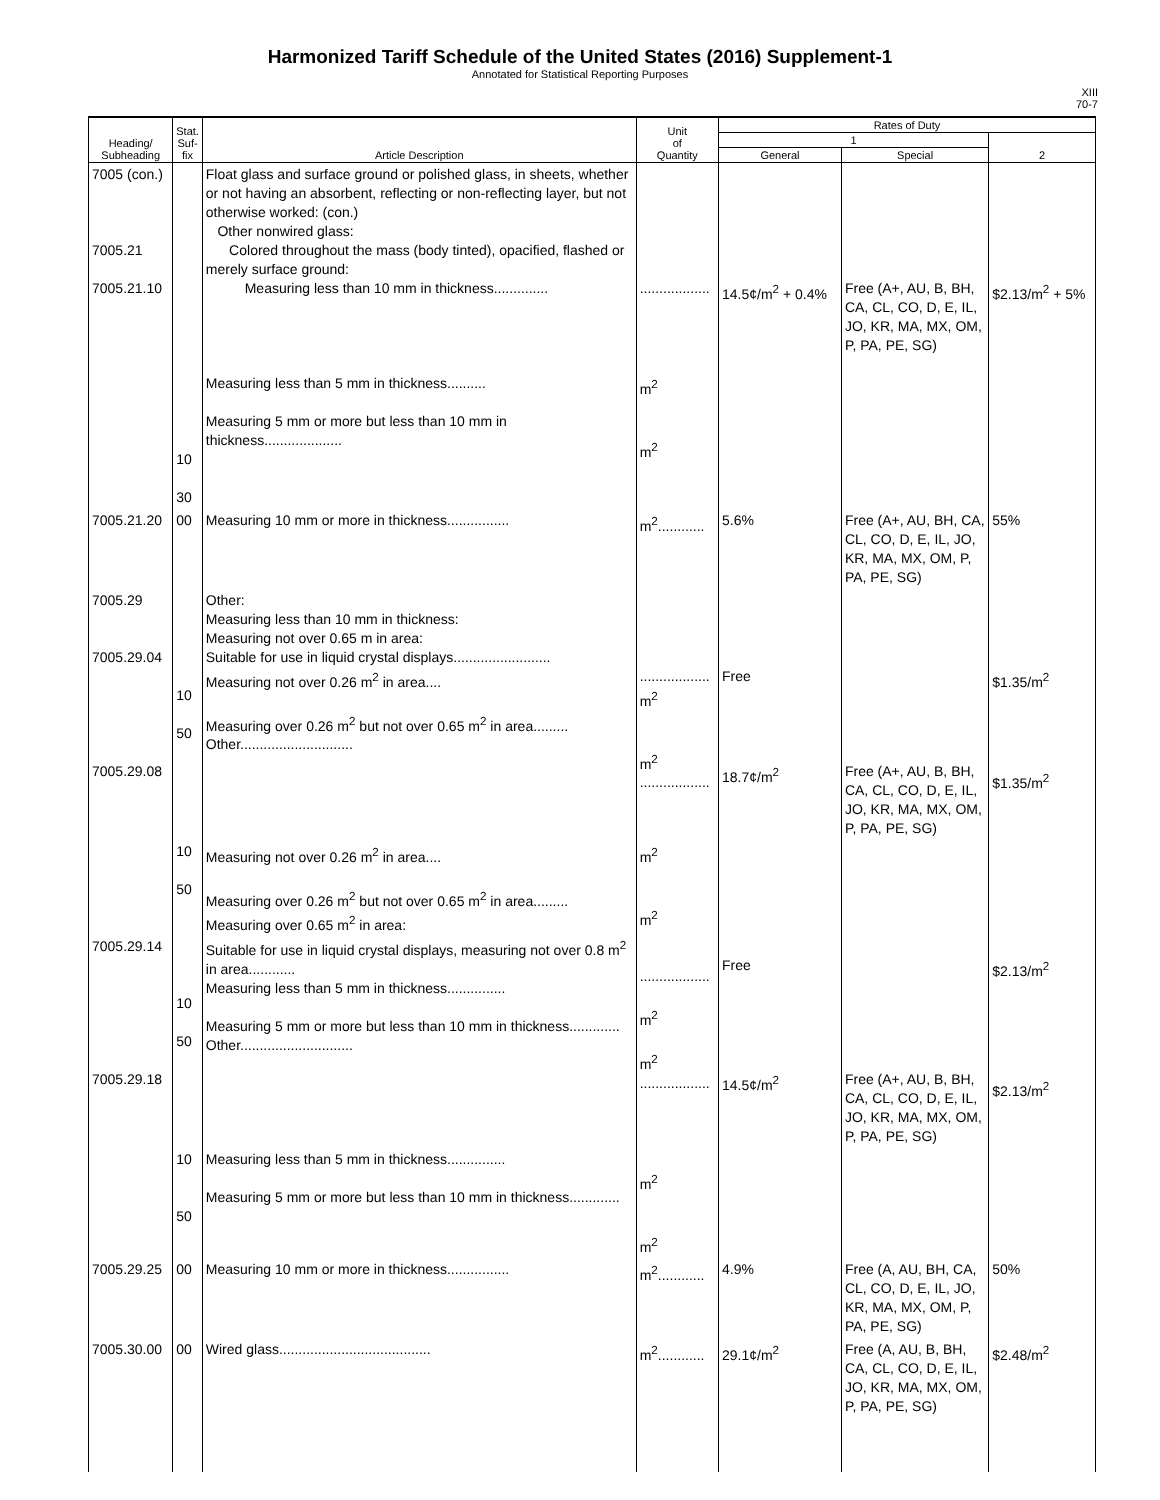Harmonized Tariff Schedule of the United States (2016) Supplement-1
Annotated for Statistical Reporting Purposes
XIII
70-7
| Heading/ Subheading | Stat. Suf- fix | Article Description | Unit of Quantity | Rates of Duty | | |
| --- | --- | --- | --- | --- | --- | --- |
| | | | | 1 | | 2 |
| | | | | General | Special | |
| 7005 (con.) 7005.21 7005.21.10 | 10 30 | Float glass and surface ground or polished glass, in sheets, whether or not having an absorbent, reflecting or non-reflecting layer, but not otherwise worked: (con.) Other nonwired glass: Colored throughout the mass (body tinted), opacified, flashed or merely surface ground: Measuring less than 10 mm in thickness.............. Measuring less than 5 mm in thickness.......... Measuring 5 mm or more but less than 10 mm in thickness.................... | .................. m<sup>2</sup> m<sup>2</sup> | 14.5¢/m<sup>2</sup> + 0.4% | Free (A+, AU, B, BH, CA, CL, CO, D, E, IL, JO, KR, MA, MX, OM, P, PA, PE, SG) | $2.13/m<sup>2</sup> + 5% |
| 7005.21.20 | 00 | Measuring 10 mm or more in thickness................ | m<sup>2</sup>............ | 5.6% | Free (A+, AU, BH, CA, CL, CO, D, E, IL, JO, KR, MA, MX, OM, P, PA, PE, SG) | 55% |
| 7005.29 7005.29.04 7005.29.08 | 10 50 | Other: Measuring less than 10 mm in thickness: Measuring not over 0.65 m in area: Suitable for use in liquid crystal displays......................... Measuring not over 0.26 m<sup>2</sup> in area.... Measuring over 0.26 m<sup>2</sup> but not over 0.65 m<sup>2</sup> in area......... Other............................. | .................. m<sup>2</sup> m<sup>2</sup> .................. | Free 18.7¢/m<sup>2</sup> | Free (A+, AU, B, BH, CA, CL, CO, D, E, IL, JO, KR, MA, MX, OM, P, PA, PE, SG) | $1.35/m<sup>2</sup> $1.35/m<sup>2</sup> |
| 7005.29.14 7005.29.18 | 10 50 10 50 | Measuring not over 0.26 m<sup>2</sup> in area.... Measuring over 0.26 m<sup>2</sup> but not over 0.65 m<sup>2</sup> in area......... Measuring over 0.65 m<sup>2</sup> in area: Suitable for use in liquid crystal displays, measuring not over 0.8 m<sup>2</sup> in area............ Measuring less than 5 mm in thickness............... Measuring 5 mm or more but less than 10 mm in thickness............. Other............................. | m<sup>2</sup> m<sup>2</sup> .................. m<sup>2</sup> m<sup>2</sup> .................. | Free 14.5¢/m<sup>2</sup> | Free (A+, AU, B, BH, CA, CL, CO, D, E, IL, JO, KR, MA, MX, OM, P, PA, PE, SG) | $2.13/m<sup>2</sup> $2.13/m<sup>2</sup> |
| | 10 50 | Measuring less than 5 mm in thickness............... Measuring 5 mm or more but less than 10 mm in thickness............. | m<sup>2</sup> m<sup>2</sup> | | | |
| 7005.29.25 | 00 | Measuring 10 mm or more in thickness................ | m<sup>2</sup>............ | 4.9% | Free (A, AU, BH, CA, CL, CO, D, E, IL, JO, KR, MA, MX, OM, P, PA, PE, SG) | 50% |
| 7005.30.00 | 00 | Wired glass....................................... | m<sup>2</sup>............ | 29.1¢/m<sup>2</sup> | Free (A, AU, B, BH, CA, CL, CO, D, E, IL, JO, KR, MA, MX, OM, P, PA, PE, SG) | $2.48/m<sup>2</sup> |